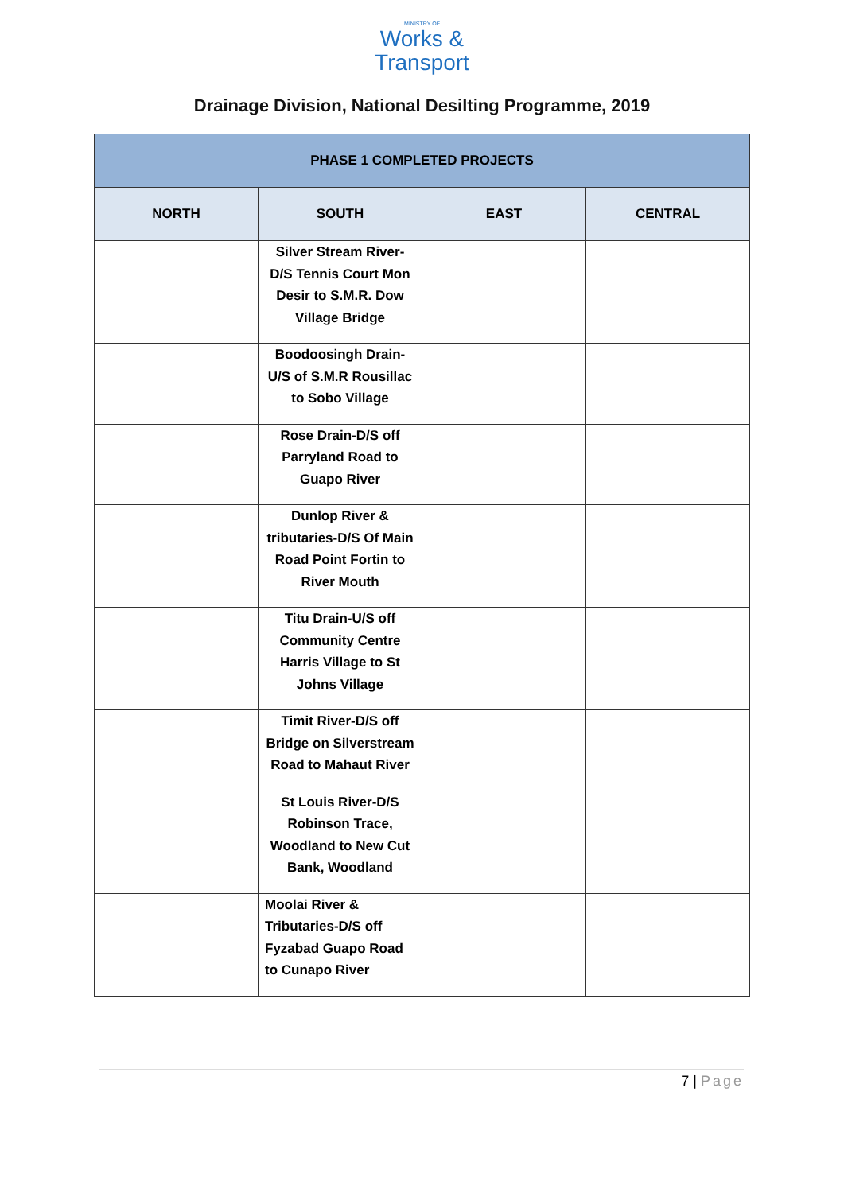MINISTRY OF
Works &
Transport
Drainage Division, National Desilting Programme, 2019
| PHASE 1 COMPLETED PROJECTS | | | |
| --- | --- | --- | --- |
| NORTH | SOUTH | EAST | CENTRAL |
| | Silver Stream River-D/S Tennis Court Mon Desir to S.M.R. Dow Village Bridge | | |
| | Boodoosingh Drain-U/S of S.M.R Rousillac to Sobo Village | | |
| | Rose Drain-D/S off Parryland Road to Guapo River | | |
| | Dunlop River & tributaries-D/S Of Main Road Point Fortin to River Mouth | | |
| | Titu Drain-U/S off Community Centre Harris Village to St Johns Village | | |
| | Timit River-D/S off Bridge on Silverstream Road to Mahaut River | | |
| | St Louis River-D/S Robinson Trace, Woodland to New Cut Bank, Woodland | | |
| | Moolai River & Tributaries-D/S off Fyzabad Guapo Road to Cunapo River | | |
7 | Page